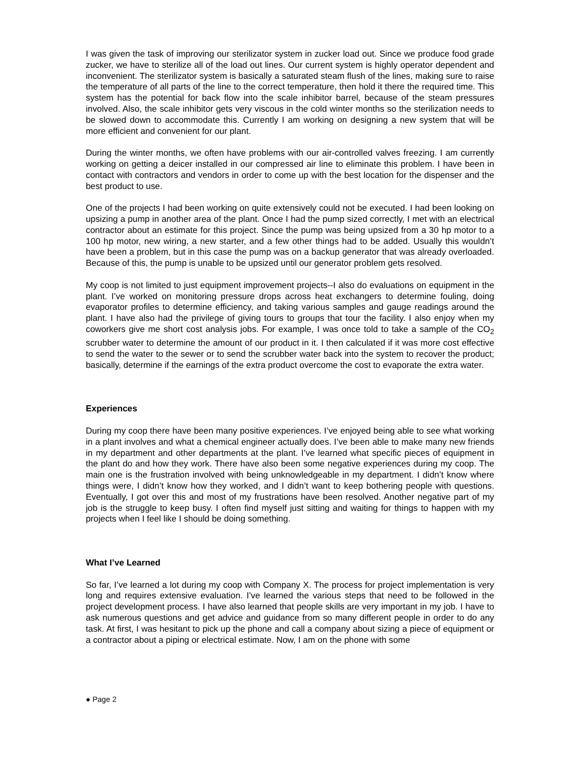I was given the task of improving our sterilizator system in zucker load out. Since we produce food grade zucker, we have to sterilize all of the load out lines. Our current system is highly operator dependent and inconvenient. The sterilizator system is basically a saturated steam flush of the lines, making sure to raise the temperature of all parts of the line to the correct temperature, then hold it there the required time. This system has the potential for back flow into the scale inhibitor barrel, because of the steam pressures involved. Also, the scale inhibitor gets very viscous in the cold winter months so the sterilization needs to be slowed down to accommodate this. Currently I am working on designing a new system that will be more efficient and convenient for our plant.
During the winter months, we often have problems with our air-controlled valves freezing. I am currently working on getting a deicer installed in our compressed air line to eliminate this problem. I have been in contact with contractors and vendors in order to come up with the best location for the dispenser and the best product to use.
One of the projects I had been working on quite extensively could not be executed. I had been looking on upsizing a pump in another area of the plant. Once I had the pump sized correctly, I met with an electrical contractor about an estimate for this project. Since the pump was being upsized from a 30 hp motor to a 100 hp motor, new wiring, a new starter, and a few other things had to be added. Usually this wouldn’t have been a problem, but in this case the pump was on a backup generator that was already overloaded. Because of this, the pump is unable to be upsized until our generator problem gets resolved.
My coop is not limited to just equipment improvement projects--I also do evaluations on equipment in the plant. I’ve worked on monitoring pressure drops across heat exchangers to determine fouling, doing evaporator profiles to determine efficiency, and taking various samples and gauge readings around the plant. I have also had the privilege of giving tours to groups that tour the facility. I also enjoy when my coworkers give me short cost analysis jobs. For example, I was once told to take a sample of the CO<sub>2</sub> scrubber water to determine the amount of our product in it. I then calculated if it was more cost effective to send the water to the sewer or to send the scrubber water back into the system to recover the product; basically, determine if the earnings of the extra product overcome the cost to evaporate the extra water.
Experiences
During my coop there have been many positive experiences. I’ve enjoyed being able to see what working in a plant involves and what a chemical engineer actually does. I’ve been able to make many new friends in my department and other departments at the plant. I’ve learned what specific pieces of equipment in the plant do and how they work. There have also been some negative experiences during my coop. The main one is the frustration involved with being unknowledgeable in my department. I didn’t know where things were, I didn’t know how they worked, and I didn’t want to keep bothering people with questions. Eventually, I got over this and most of my frustrations have been resolved. Another negative part of my job is the struggle to keep busy. I often find myself just sitting and waiting for things to happen with my projects when I feel like I should be doing something.
What I’ve Learned
So far, I’ve learned a lot during my coop with Company X. The process for project implementation is very long and requires extensive evaluation. I’ve learned the various steps that need to be followed in the project development process. I have also learned that people skills are very important in my job. I have to ask numerous questions and get advice and guidance from so many different people in order to do any task. At first, I was hesitant to pick up the phone and call a company about sizing a piece of equipment or a contractor about a piping or electrical estimate. Now, I am on the phone with some
● Page 2